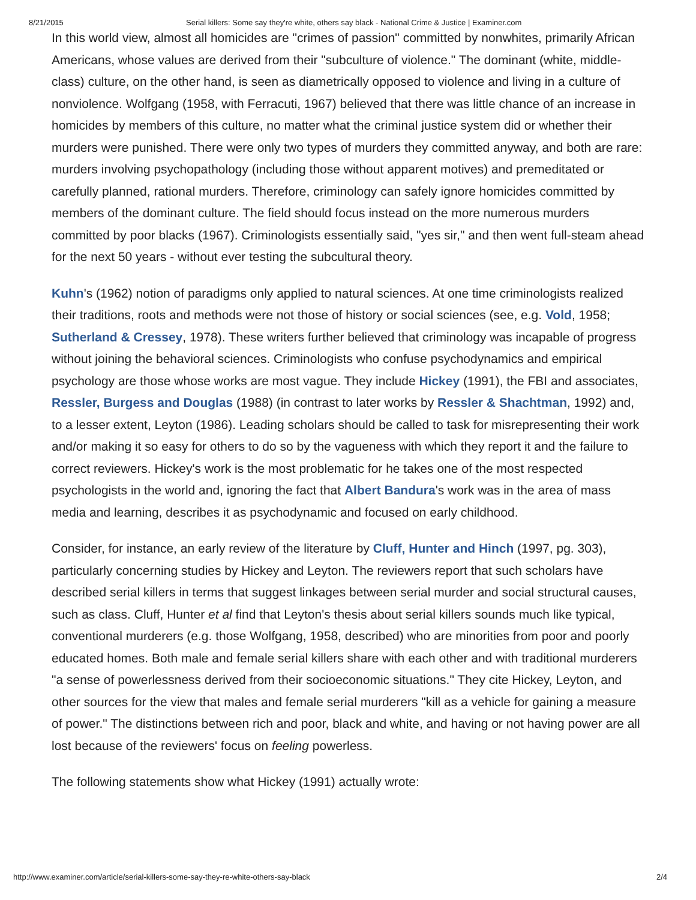8/21/2015 Serial killers: Some say they're white, others say black - National Crime & Justice | Examiner.com
In this world view, almost all homicides are "crimes of passion" committed by nonwhites, primarily African Americans, whose values are derived from their "subculture of violence." The dominant (white, middle-class) culture, on the other hand, is seen as diametrically opposed to violence and living in a culture of nonviolence. Wolfgang (1958, with Ferracuti, 1967) believed that there was little chance of an increase in homicides by members of this culture, no matter what the criminal justice system did or whether their murders were punished. There were only two types of murders they committed anyway, and both are rare: murders involving psychopathology (including those without apparent motives) and premeditated or carefully planned, rational murders. Therefore, criminology can safely ignore homicides committed by members of the dominant culture. The field should focus instead on the more numerous murders committed by poor blacks (1967). Criminologists essentially said, "yes sir," and then went full-steam ahead for the next 50 years - without ever testing the subcultural theory.
Kuhn's (1962) notion of paradigms only applied to natural sciences. At one time criminologists realized their traditions, roots and methods were not those of history or social sciences (see, e.g. Vold, 1958; Sutherland & Cressey, 1978). These writers further believed that criminology was incapable of progress without joining the behavioral sciences. Criminologists who confuse psychodynamics and empirical psychology are those whose works are most vague. They include Hickey (1991), the FBI and associates, Ressler, Burgess and Douglas (1988) (in contrast to later works by Ressler & Shachtman, 1992) and, to a lesser extent, Leyton (1986). Leading scholars should be called to task for misrepresenting their work and/or making it so easy for others to do so by the vagueness with which they report it and the failure to correct reviewers. Hickey's work is the most problematic for he takes one of the most respected psychologists in the world and, ignoring the fact that Albert Bandura's work was in the area of mass media and learning, describes it as psychodynamic and focused on early childhood.
Consider, for instance, an early review of the literature by Cluff, Hunter and Hinch (1997, pg. 303), particularly concerning studies by Hickey and Leyton. The reviewers report that such scholars have described serial killers in terms that suggest linkages between serial murder and social structural causes, such as class. Cluff, Hunter et al find that Leyton's thesis about serial killers sounds much like typical, conventional murderers (e.g. those Wolfgang, 1958, described) who are minorities from poor and poorly educated homes. Both male and female serial killers share with each other and with traditional murderers "a sense of powerlessness derived from their socioeconomic situations." They cite Hickey, Leyton, and other sources for the view that males and female serial murderers "kill as a vehicle for gaining a measure of power." The distinctions between rich and poor, black and white, and having or not having power are all lost because of the reviewers' focus on feeling powerless.
The following statements show what Hickey (1991) actually wrote:
http://www.examiner.com/article/serial-killers-some-say-they-re-white-others-say-black 2/4